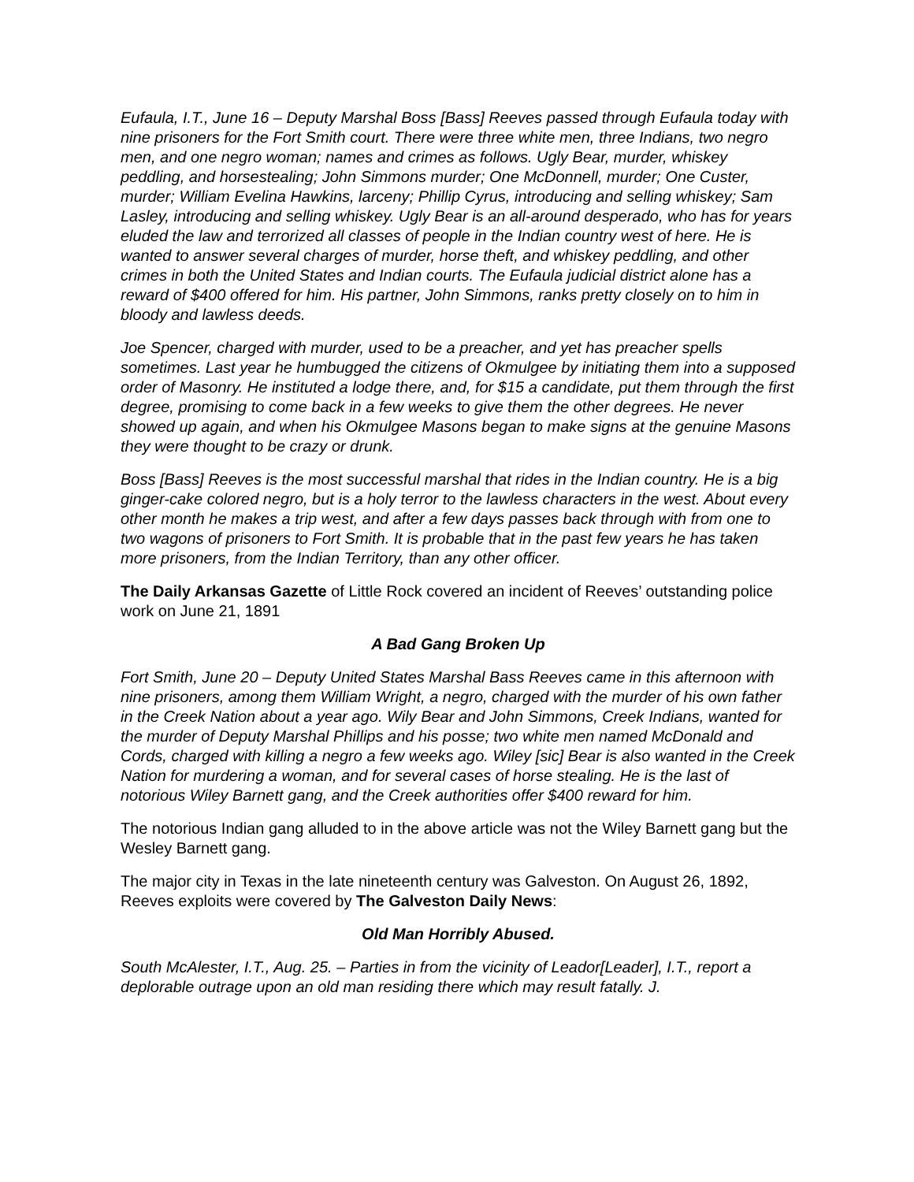Eufaula, I.T., June 16 – Deputy Marshal Boss [Bass] Reeves passed through Eufaula today with nine prisoners for the Fort Smith court. There were three white men, three Indians, two negro men, and one negro woman; names and crimes as follows. Ugly Bear, murder, whiskey peddling, and horsestealing; John Simmons murder; One McDonnell, murder; One Custer, murder; William Evelina Hawkins, larceny; Phillip Cyrus, introducing and selling whiskey; Sam Lasley, introducing and selling whiskey. Ugly Bear is an all-around desperado, who has for years eluded the law and terrorized all classes of people in the Indian country west of here. He is wanted to answer several charges of murder, horse theft, and whiskey peddling, and other crimes in both the United States and Indian courts. The Eufaula judicial district alone has a reward of $400 offered for him. His partner, John Simmons, ranks pretty closely on to him in bloody and lawless deeds.
Joe Spencer, charged with murder, used to be a preacher, and yet has preacher spells sometimes. Last year he humbugged the citizens of Okmulgee by initiating them into a supposed order of Masonry. He instituted a lodge there, and, for $15 a candidate, put them through the first degree, promising to come back in a few weeks to give them the other degrees. He never showed up again, and when his Okmulgee Masons began to make signs at the genuine Masons they were thought to be crazy or drunk.
Boss [Bass] Reeves is the most successful marshal that rides in the Indian country. He is a big ginger-cake colored negro, but is a holy terror to the lawless characters in the west. About every other month he makes a trip west, and after a few days passes back through with from one to two wagons of prisoners to Fort Smith. It is probable that in the past few years he has taken more prisoners, from the Indian Territory, than any other officer.
The Daily Arkansas Gazette of Little Rock covered an incident of Reeves’ outstanding police work on June 21, 1891
A Bad Gang Broken Up
Fort Smith, June 20 – Deputy United States Marshal Bass Reeves came in this afternoon with nine prisoners, among them William Wright, a negro, charged with the murder of his own father in the Creek Nation about a year ago. Wily Bear and John Simmons, Creek Indians, wanted for the murder of Deputy Marshal Phillips and his posse; two white men named McDonald and Cords, charged with killing a negro a few weeks ago. Wiley [sic] Bear is also wanted in the Creek Nation for murdering a woman, and for several cases of horse stealing. He is the last of notorious Wiley Barnett gang, and the Creek authorities offer $400 reward for him.
The notorious Indian gang alluded to in the above article was not the Wiley Barnett gang but the Wesley Barnett gang.
The major city in Texas in the late nineteenth century was Galveston. On August 26, 1892, Reeves exploits were covered by The Galveston Daily News:
Old Man Horribly Abused.
South McAlester, I.T., Aug. 25. – Parties in from the vicinity of Leador[Leader], I.T., report a deplorable outrage upon an old man residing there which may result fatally. J.